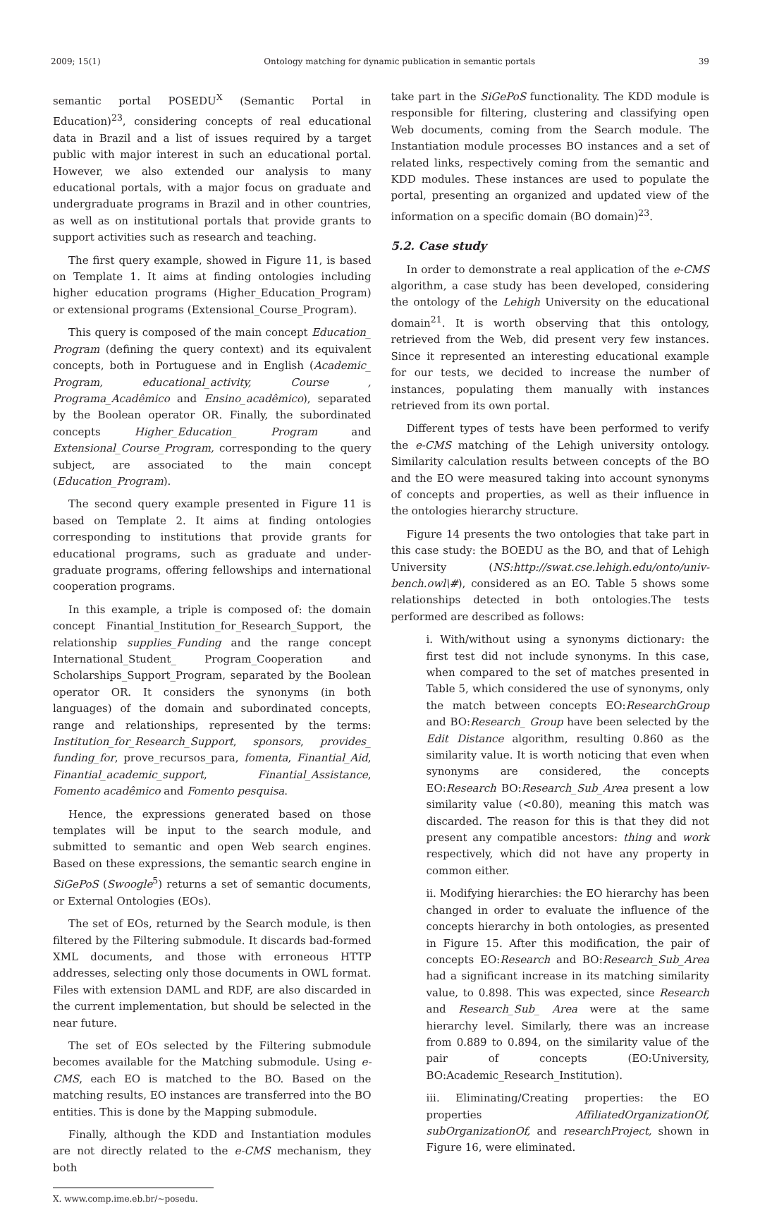2009; 15(1) Ontology matching for dynamic publication in semantic portals 39
semantic portal POSEDU<sup>X</sup> (Semantic Portal in Education)<sup>23</sup>, considering concepts of real educational data in Brazil and a list of issues required by a target public with major interest in such an educational portal. However, we also extended our analysis to many educational portals, with a major focus on graduate and undergraduate programs in Brazil and in other countries, as well as on institutional portals that provide grants to support activities such as research and teaching.
The first query example, showed in Figure 11, is based on Template 1. It aims at finding ontologies including higher education programs (Higher_Education_Program) or extensional programs (Extensional_Course_Program).
This query is composed of the main concept Education_ Program (defining the query context) and its equivalent concepts, both in Portuguese and in English (Academic_ Program, educational_activity, Course , Programa_Acadêmico and Ensino_acadêmico), separated by the Boolean operator OR. Finally, the subordinated concepts Higher_Education_ Program and Extensional_Course_Program, corresponding to the query subject, are associated to the main concept (Education_Program).
The second query example presented in Figure 11 is based on Template 2. It aims at finding ontologies corresponding to institutions that provide grants for educational programs, such as graduate and under-graduate programs, offering fellowships and international cooperation programs.
In this example, a triple is composed of: the domain concept Finantial_Institution_for_Research_Support, the relationship supplies_Funding and the range concept International_Student_ Program_Cooperation and Scholarships_Support_Program, separated by the Boolean operator OR. It considers the synonyms (in both languages) of the domain and subordinated concepts, range and relationships, represented by the terms: Institution_for_Research_Support, sponsors, provides_ funding_for, prove_recursos_para, fomenta, Finantial_Aid, Finantial_academic_support, Finantial_Assistance, Fomento acadêmico and Fomento pesquisa.
Hence, the expressions generated based on those templates will be input to the search module, and submitted to semantic and open Web search engines. Based on these expressions, the semantic search engine in SiGePoS (Swoogle<sup>5</sup>) returns a set of semantic documents, or External Ontologies (EOs).
The set of EOs, returned by the Search module, is then filtered by the Filtering submodule. It discards bad-formed XML documents, and those with erroneous HTTP addresses, selecting only those documents in OWL format. Files with extension DAML and RDF, are also discarded in the current implementation, but should be selected in the near future.
The set of EOs selected by the Filtering submodule becomes available for the Matching submodule. Using e-CMS, each EO is matched to the BO. Based on the matching results, EO instances are transferred into the BO entities. This is done by the Mapping submodule.
Finally, although the KDD and Instantiation modules are not directly related to the e-CMS mechanism, they both
X. www.comp.ime.eb.br/~posedu.
take part in the SiGePoS functionality. The KDD module is responsible for filtering, clustering and classifying open Web documents, coming from the Search module. The Instantiation module processes BO instances and a set of related links, respectively coming from the semantic and KDD modules. These instances are used to populate the portal, presenting an organized and updated view of the information on a specific domain (BO domain)<sup>23</sup>.
5.2. Case study
In order to demonstrate a real application of the e-CMS algorithm, a case study has been developed, considering the ontology of the Lehigh University on the educational domain<sup>21</sup>. It is worth observing that this ontology, retrieved from the Web, did present very few instances. Since it represented an interesting educational example for our tests, we decided to increase the number of instances, populating them manually with instances retrieved from its own portal.
Different types of tests have been performed to verify the e-CMS matching of the Lehigh university ontology. Similarity calculation results between concepts of the BO and the EO were measured taking into account synonyms of concepts and properties, as well as their influence in the ontologies hierarchy structure.
Figure 14 presents the two ontologies that take part in this case study: the BOEDU as the BO, and that of Lehigh University (NS:http://swat.cse.lehigh.edu/onto/univ-bench.owl\#), considered as an EO. Table 5 shows some relationships detected in both ontologies.The tests performed are described as follows:
i. With/without using a synonyms dictionary: the first test did not include synonyms. In this case, when compared to the set of matches presented in Table 5, which considered the use of synonyms, only the match between concepts EO:ResearchGroup and BO:Research_ Group have been selected by the Edit Distance algorithm, resulting 0.860 as the similarity value. It is worth noticing that even when synonyms are considered, the concepts EO:Research BO:Research_Sub_Area present a low similarity value (<0.80), meaning this match was discarded. The reason for this is that they did not present any compatible ancestors: thing and work respectively, which did not have any property in common either.
ii. Modifying hierarchies: the EO hierarchy has been changed in order to evaluate the influence of the concepts hierarchy in both ontologies, as presented in Figure 15. After this modification, the pair of concepts EO:Research and BO:Research_Sub_Area had a significant increase in its matching similarity value, to 0.898. This was expected, since Research and Research_Sub_ Area were at the same hierarchy level. Similarly, there was an increase from 0.889 to 0.894, on the similarity value of the pair of concepts (EO:University, BO:Academic_Research_Institution).
iii. Eliminating/Creating properties: the EO properties AffiliatedOrganizationOf, subOrganizationOf, and researchProject, shown in Figure 16, were eliminated.